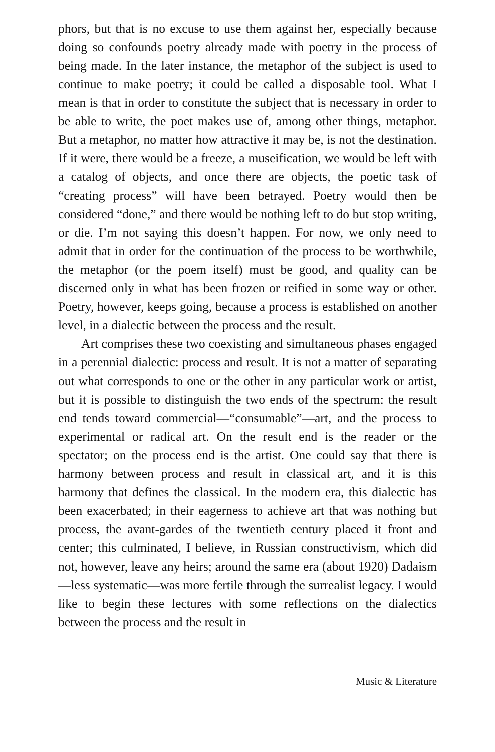phors, but that is no excuse to use them against her, especially because doing so confounds poetry already made with poetry in the process of being made. In the later instance, the metaphor of the subject is used to continue to make poetry; it could be called a disposable tool. What I mean is that in order to constitute the subject that is necessary in order to be able to write, the poet makes use of, among other things, metaphor. But a metaphor, no matter how attractive it may be, is not the destination. If it were, there would be a freeze, a museification, we would be left with a catalog of objects, and once there are objects, the poetic task of “creating process” will have been betrayed. Poetry would then be considered “done,” and there would be nothing left to do but stop writing, or die. I’m not saying this doesn’t happen. For now, we only need to admit that in order for the continuation of the process to be worthwhile, the metaphor (or the poem itself) must be good, and quality can be discerned only in what has been frozen or reified in some way or other. Poetry, however, keeps going, because a process is established on another level, in a dialectic between the process and the result.
Art comprises these two coexisting and simultaneous phases engaged in a perennial dialectic: process and result. It is not a matter of separating out what corresponds to one or the other in any particular work or artist, but it is possible to distinguish the two ends of the spectrum: the result end tends toward commercial—“consumable”—art, and the process to experimental or radical art. On the result end is the reader or the spectator; on the process end is the artist. One could say that there is harmony between process and result in classical art, and it is this harmony that defines the classical. In the modern era, this dialectic has been exacerbated; in their eagerness to achieve art that was nothing but process, the avant-gardes of the twentieth century placed it front and center; this culminated, I believe, in Russian constructivism, which did not, however, leave any heirs; around the same era (about 1920) Dadaism—less systematic—was more fertile through the surrealist legacy. I would like to begin these lectures with some reflections on the dialectics between the process and the result in
Music & Literature